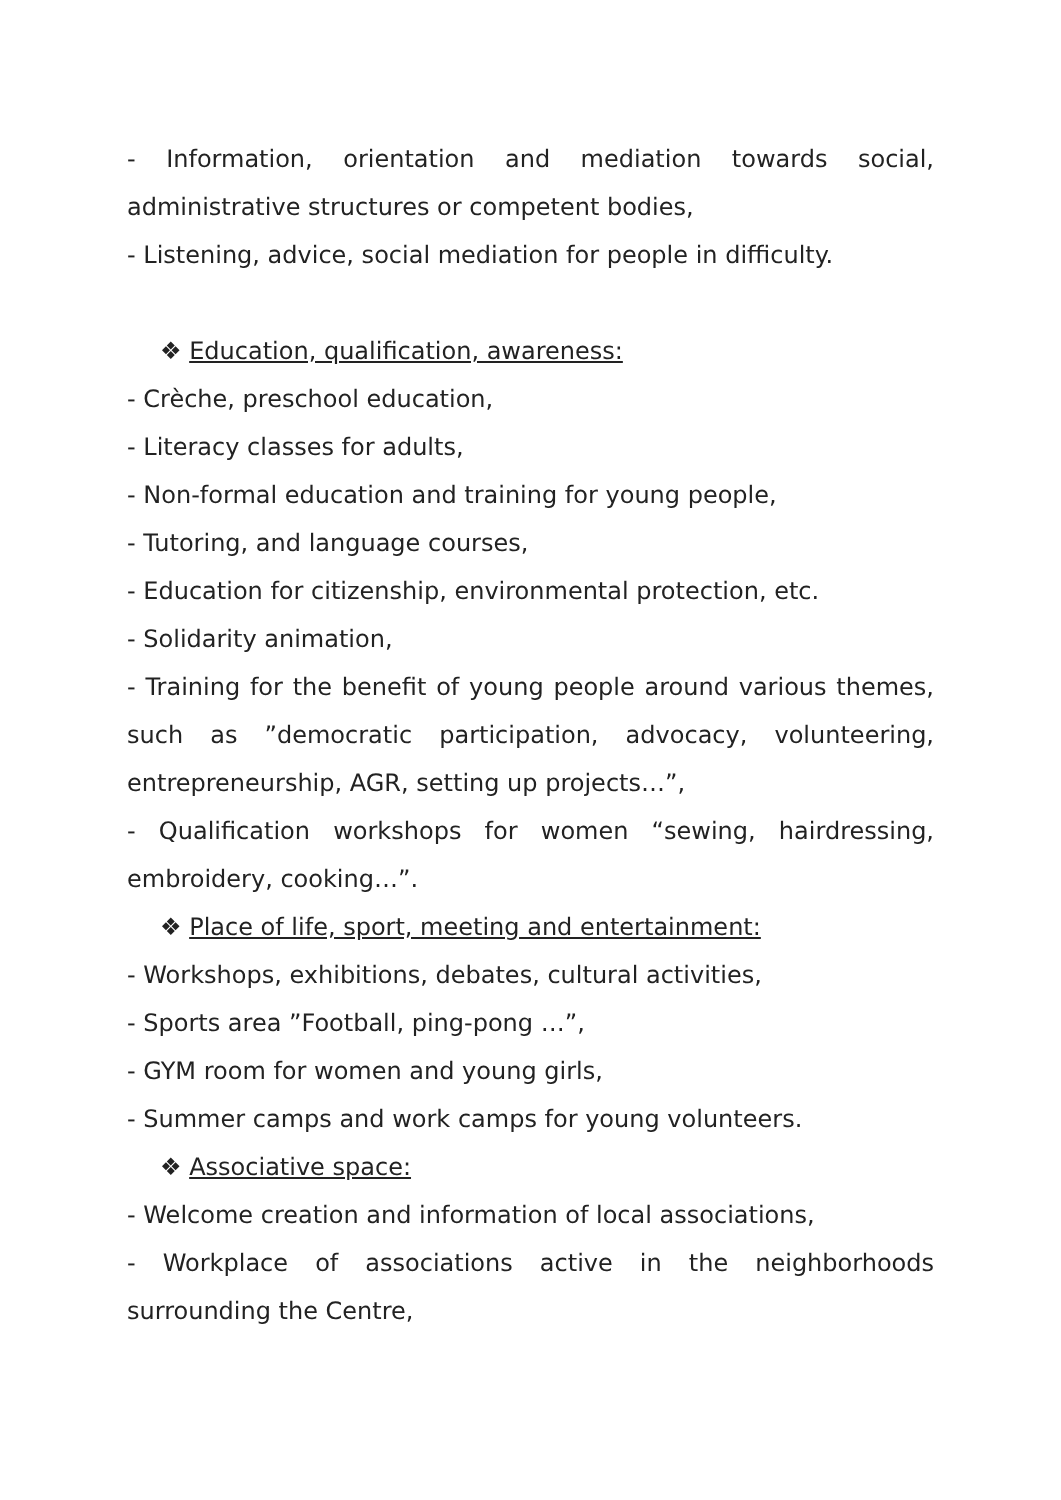- Information, orientation and mediation towards social, administrative structures or competent bodies,
- Listening, advice, social mediation for people in difficulty.
❖ Education, qualification, awareness:
- Crèche, preschool education,
- Literacy classes for adults,
- Non-formal education and training for young people,
- Tutoring, and language courses,
- Education for citizenship, environmental protection, etc.
- Solidarity animation,
- Training for the benefit of young people around various themes, such as ”democratic participation, advocacy, volunteering, entrepreneurship, AGR, setting up projects…”,
- Qualification workshops for women “sewing, hairdressing, embroidery, cooking…”.
❖ Place of life, sport, meeting and entertainment:
- Workshops, exhibitions, debates, cultural activities,
- Sports area ”Football, ping-pong …”,
- GYM room for women and young girls,
- Summer camps and work camps for young volunteers.
❖ Associative space:
- Welcome creation and information of local associations,
- Workplace of associations active in the neighborhoods surrounding the Centre,